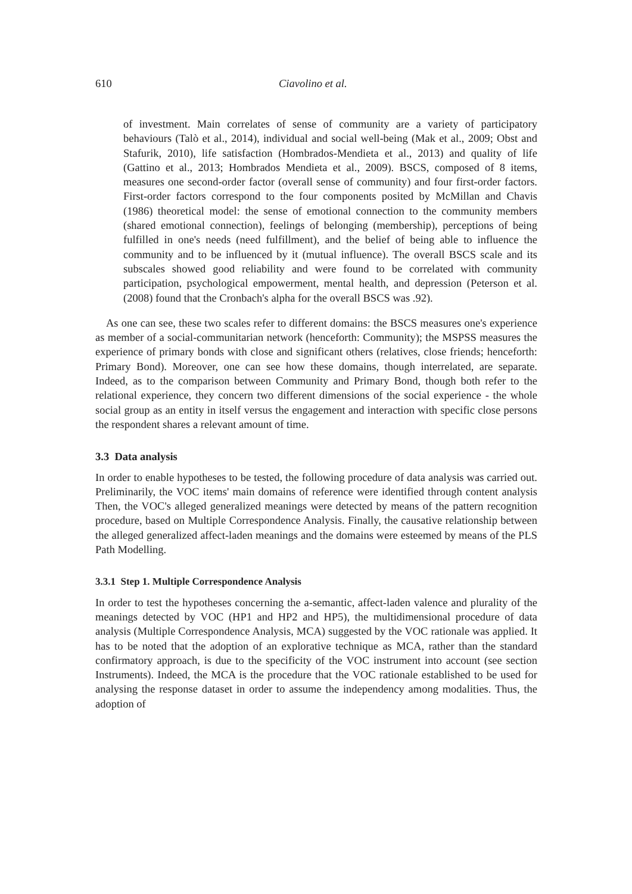610 Ciavolino et al.
of investment. Main correlates of sense of community are a variety of participatory behaviours (Talò et al., 2014), individual and social well-being (Mak et al., 2009; Obst and Stafurik, 2010), life satisfaction (Hombrados-Mendieta et al., 2013) and quality of life (Gattino et al., 2013; Hombrados Mendieta et al., 2009). BSCS, composed of 8 items, measures one second-order factor (overall sense of community) and four first-order factors. First-order factors correspond to the four components posited by McMillan and Chavis (1986) theoretical model: the sense of emotional connection to the community members (shared emotional connection), feelings of belonging (membership), perceptions of being fulfilled in one's needs (need fulfillment), and the belief of being able to influence the community and to be influenced by it (mutual influence). The overall BSCS scale and its subscales showed good reliability and were found to be correlated with community participation, psychological empowerment, mental health, and depression (Peterson et al. (2008) found that the Cronbach's alpha for the overall BSCS was .92).
As one can see, these two scales refer to different domains: the BSCS measures one's experience as member of a social-communitarian network (henceforth: Community); the MSPSS measures the experience of primary bonds with close and significant others (relatives, close friends; henceforth: Primary Bond). Moreover, one can see how these domains, though interrelated, are separate. Indeed, as to the comparison between Community and Primary Bond, though both refer to the relational experience, they concern two different dimensions of the social experience - the whole social group as an entity in itself versus the engagement and interaction with specific close persons the respondent shares a relevant amount of time.
3.3 Data analysis
In order to enable hypotheses to be tested, the following procedure of data analysis was carried out. Preliminarily, the VOC items' main domains of reference were identified through content analysis Then, the VOC's alleged generalized meanings were detected by means of the pattern recognition procedure, based on Multiple Correspondence Analysis. Finally, the causative relationship between the alleged generalized affect-laden meanings and the domains were esteemed by means of the PLS Path Modelling.
3.3.1 Step 1. Multiple Correspondence Analysis
In order to test the hypotheses concerning the a-semantic, affect-laden valence and plurality of the meanings detected by VOC (HP1 and HP2 and HP5), the multidimensional procedure of data analysis (Multiple Correspondence Analysis, MCA) suggested by the VOC rationale was applied. It has to be noted that the adoption of an explorative technique as MCA, rather than the standard confirmatory approach, is due to the specificity of the VOC instrument into account (see section Instruments). Indeed, the MCA is the procedure that the VOC rationale established to be used for analysing the response dataset in order to assume the independency among modalities. Thus, the adoption of